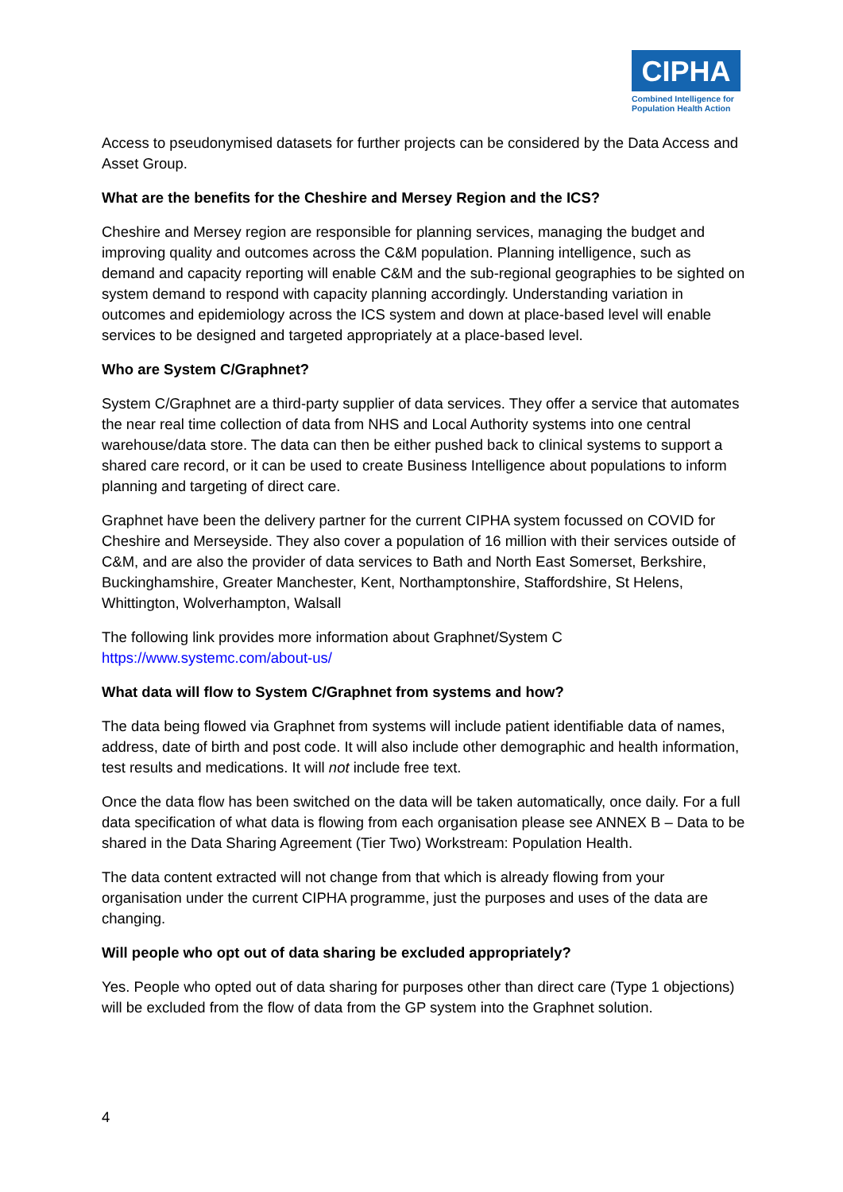CIPHA
Combined Intelligence for Population Health Action
Access to pseudonymised datasets for further projects can be considered by the Data Access and Asset Group.
What are the benefits for the Cheshire and Mersey Region and the ICS?
Cheshire and Mersey region are responsible for planning services, managing the budget and improving quality and outcomes across the C&M population. Planning intelligence, such as demand and capacity reporting will enable C&M and the sub-regional geographies to be sighted on system demand to respond with capacity planning accordingly. Understanding variation in outcomes and epidemiology across the ICS system and down at place-based level will enable services to be designed and targeted appropriately at a place-based level.
Who are System C/Graphnet?
System C/Graphnet are a third-party supplier of data services. They offer a service that automates the near real time collection of data from NHS and Local Authority systems into one central warehouse/data store. The data can then be either pushed back to clinical systems to support a shared care record, or it can be used to create Business Intelligence about populations to inform planning and targeting of direct care.
Graphnet have been the delivery partner for the current CIPHA system focussed on COVID for Cheshire and Merseyside. They also cover a population of 16 million with their services outside of C&M, and are also the provider of data services to Bath and North East Somerset, Berkshire, Buckinghamshire, Greater Manchester, Kent, Northamptonshire, Staffordshire, St Helens, Whittington, Wolverhampton, Walsall
The following link provides more information about Graphnet/System C
https://www.systemc.com/about-us/
What data will flow to System C/Graphnet from systems and how?
The data being flowed via Graphnet from systems will include patient identifiable data of names, address, date of birth and post code. It will also include other demographic and health information, test results and medications. It will not include free text.
Once the data flow has been switched on the data will be taken automatically, once daily. For a full data specification of what data is flowing from each organisation please see ANNEX B – Data to be shared in the Data Sharing Agreement (Tier Two) Workstream: Population Health.
The data content extracted will not change from that which is already flowing from your organisation under the current CIPHA programme, just the purposes and uses of the data are changing.
Will people who opt out of data sharing be excluded appropriately?
Yes. People who opted out of data sharing for purposes other than direct care (Type 1 objections) will be excluded from the flow of data from the GP system into the Graphnet solution.
4